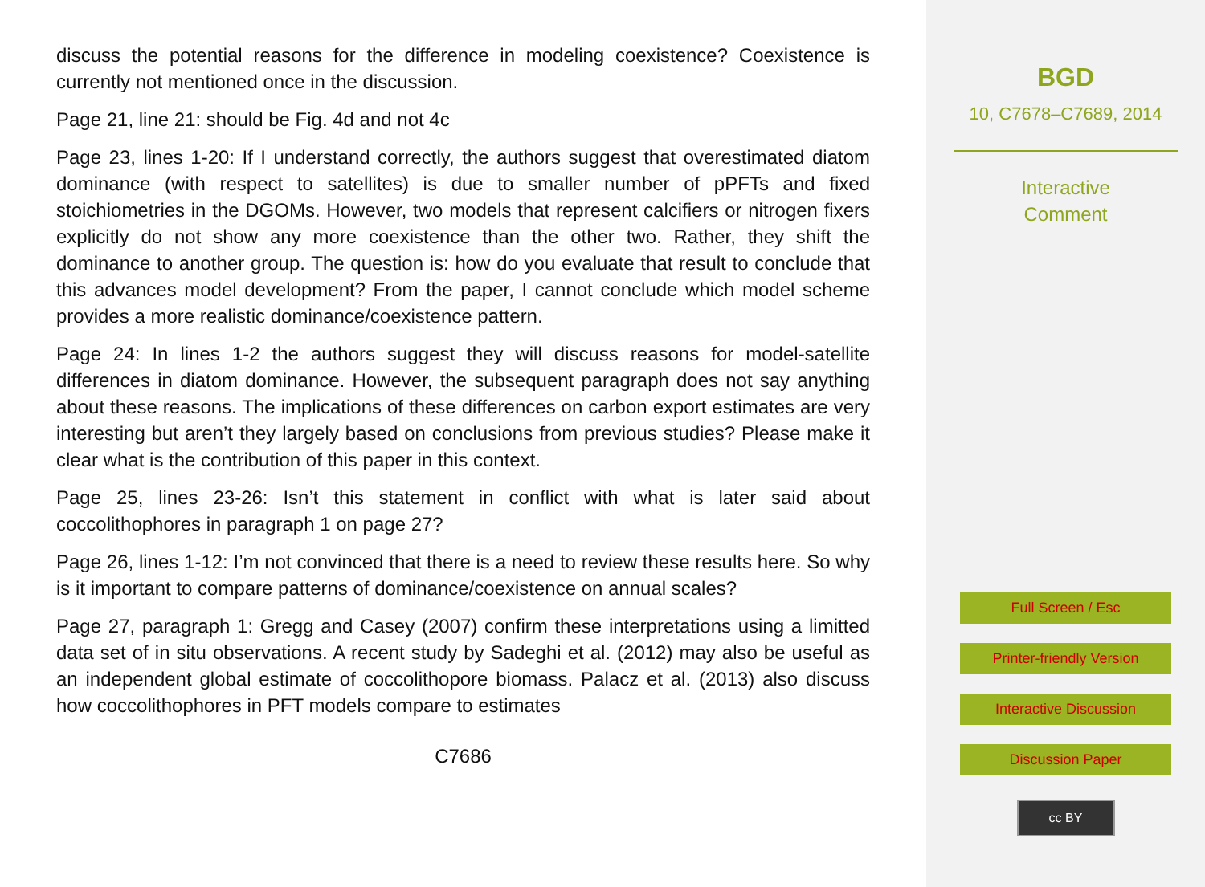discuss the potential reasons for the difference in modeling coexistence? Coexistence is currently not mentioned once in the discussion.
Page 21, line 21: should be Fig. 4d and not 4c
Page 23, lines 1-20: If I understand correctly, the authors suggest that overestimated diatom dominance (with respect to satellites) is due to smaller number of pPFTs and fixed stoichiometries in the DGOMs. However, two models that represent calcifiers or nitrogen fixers explicitly do not show any more coexistence than the other two. Rather, they shift the dominance to another group. The question is: how do you evaluate that result to conclude that this advances model development? From the paper, I cannot conclude which model scheme provides a more realistic dominance/coexistence pattern.
Page 24: In lines 1-2 the authors suggest they will discuss reasons for model-satellite differences in diatom dominance. However, the subsequent paragraph does not say anything about these reasons. The implications of these differences on carbon export estimates are very interesting but aren’t they largely based on conclusions from previous studies? Please make it clear what is the contribution of this paper in this context.
Page 25, lines 23-26: Isn’t this statement in conflict with what is later said about coccolithophores in paragraph 1 on page 27?
Page 26, lines 1-12: I’m not convinced that there is a need to review these results here. So why is it important to compare patterns of dominance/coexistence on annual scales?
Page 27, paragraph 1: Gregg and Casey (2007) confirm these interpretations using a limitted data set of in situ observations. A recent study by Sadeghi et al. (2012) may also be useful as an independent global estimate of coccolithopore biomass. Palacz et al. (2013) also discuss how coccolithophores in PFT models compare to estimates
C7686
BGD
10, C7678–C7689, 2014
Interactive
Comment
Full Screen / Esc
Printer-friendly Version
Interactive Discussion
Discussion Paper
cc BY